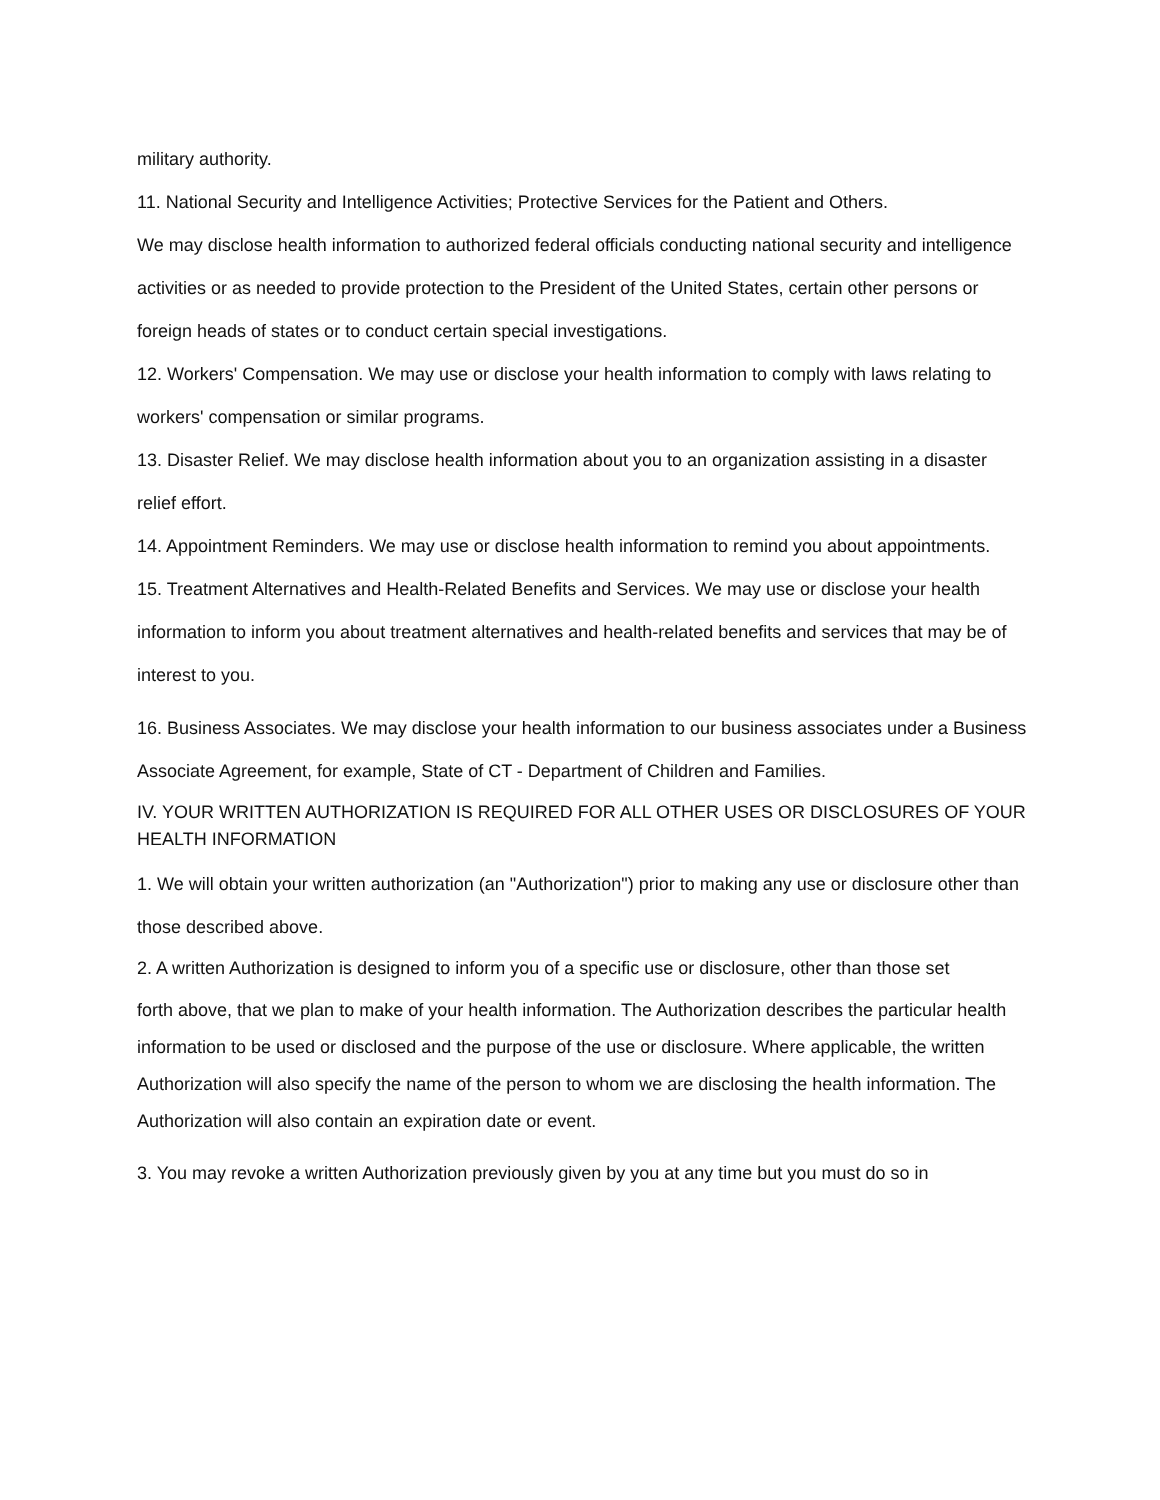military authority.
11. National Security and Intelligence Activities; Protective Services for the Patient and Others.
We may disclose health information to authorized federal officials conducting national security and intelligence activities or as needed to provide protection to the President of the United States, certain other persons or foreign heads of states or to conduct certain special investigations.
12. Workers' Compensation. We may use or disclose your health information to comply with laws relating to workers' compensation or similar programs.
13. Disaster Relief. We may disclose health information about you to an organization assisting in a disaster relief effort.
14. Appointment Reminders. We may use or disclose health information to remind you about appointments.
15. Treatment Alternatives and Health-Related Benefits and Services. We may use or disclose your health information to inform you about treatment alternatives and health-related benefits and services that may be of interest to you.
16. Business Associates. We may disclose your health information to our business associates under a Business Associate Agreement, for example, State of CT - Department of Children and Families.
IV. YOUR WRITTEN AUTHORIZATION IS REQUIRED FOR ALL OTHER USES OR DISCLOSURES OF YOUR HEALTH INFORMATION
1. We will obtain your written authorization (an "Authorization") prior to making any use or disclosure other than those described above.
2. A written Authorization is designed to inform you of a specific use or disclosure, other than those set
forth above, that we plan to make of your health information. The Authorization describes the particular health information to be used or disclosed and the purpose of the use or disclosure. Where applicable, the written Authorization will also specify the name of the person to whom we are disclosing the health information. The Authorization will also contain an expiration date or event.
3. You may revoke a written Authorization previously given by you at any time but you must do so in